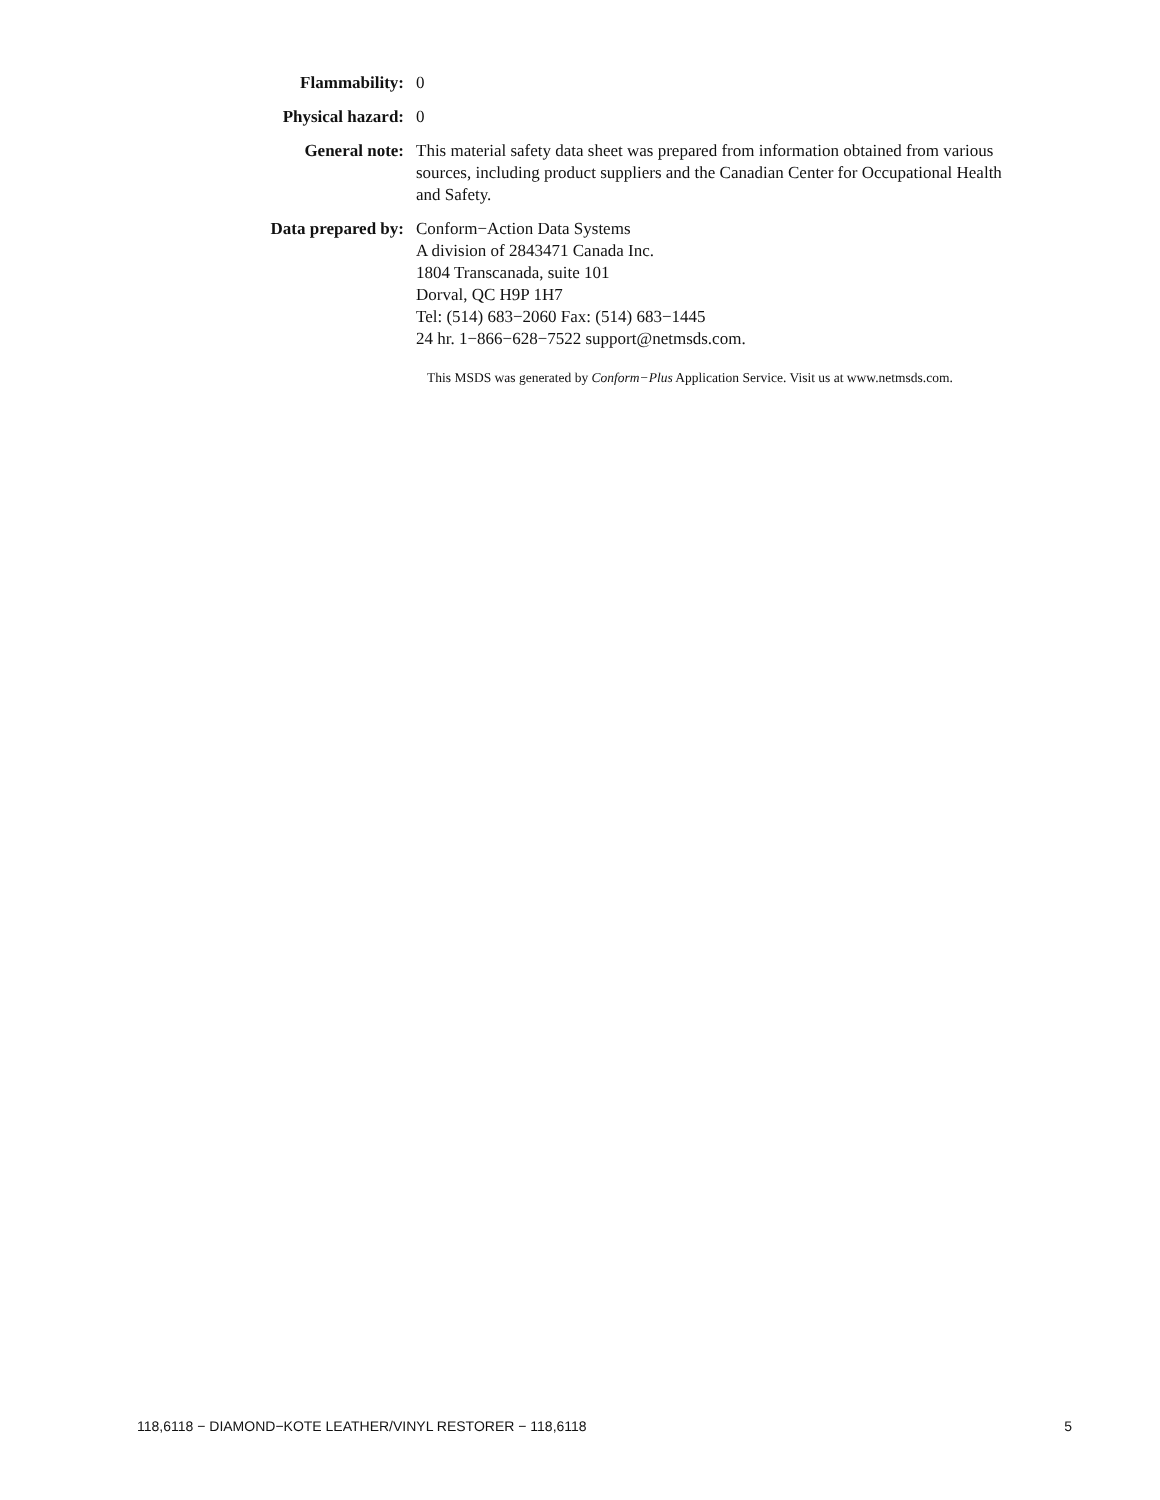Flammability: 0
Physical hazard: 0
General note: This material safety data sheet was prepared from information obtained from various sources, including product suppliers and the Canadian Center for Occupational Health and Safety.
Data prepared by: Conform−Action Data Systems
A division of 2843471 Canada Inc.
1804 Transcanada, suite 101
Dorval, QC H9P 1H7
Tel: (514) 683−2060 Fax: (514) 683−1445
24 hr. 1−866−628−7522 support@netmsds.com.
This MSDS was generated by Conform−Plus Application Service. Visit us at www.netmsds.com.
118,6118 − DIAMOND−KOTE LEATHER/VINYL RESTORER − 118,6118 5